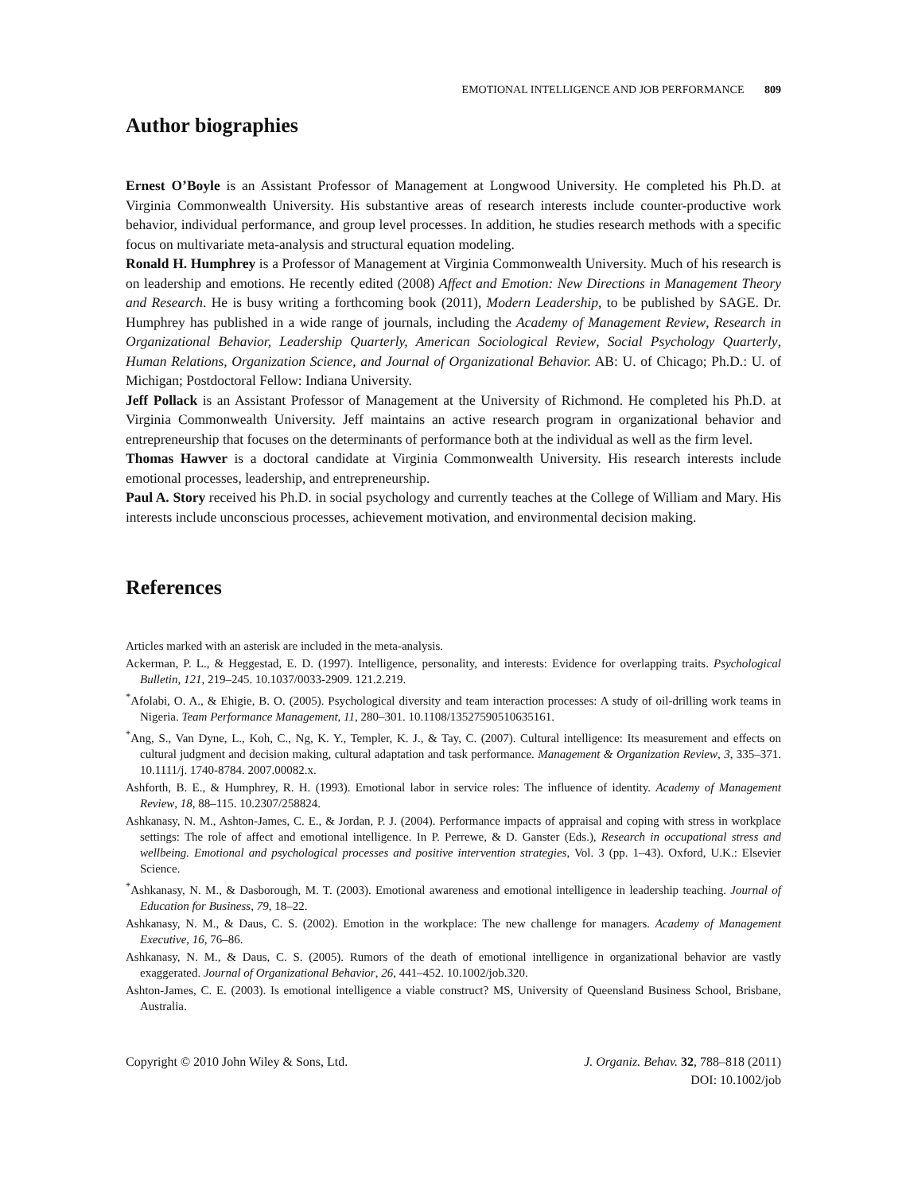EMOTIONAL INTELLIGENCE AND JOB PERFORMANCE 809
Author biographies
Ernest O’Boyle is an Assistant Professor of Management at Longwood University. He completed his Ph.D. at Virginia Commonwealth University. His substantive areas of research interests include counter-productive work behavior, individual performance, and group level processes. In addition, he studies research methods with a specific focus on multivariate meta-analysis and structural equation modeling.
Ronald H. Humphrey is a Professor of Management at Virginia Commonwealth University. Much of his research is on leadership and emotions. He recently edited (2008) Affect and Emotion: New Directions in Management Theory and Research. He is busy writing a forthcoming book (2011), Modern Leadership, to be published by SAGE. Dr. Humphrey has published in a wide range of journals, including the Academy of Management Review, Research in Organizational Behavior, Leadership Quarterly, American Sociological Review, Social Psychology Quarterly, Human Relations, Organization Science, and Journal of Organizational Behavior. AB: U. of Chicago; Ph.D.: U. of Michigan; Postdoctoral Fellow: Indiana University.
Jeff Pollack is an Assistant Professor of Management at the University of Richmond. He completed his Ph.D. at Virginia Commonwealth University. Jeff maintains an active research program in organizational behavior and entrepreneurship that focuses on the determinants of performance both at the individual as well as the firm level.
Thomas Hawver is a doctoral candidate at Virginia Commonwealth University. His research interests include emotional processes, leadership, and entrepreneurship.
Paul A. Story received his Ph.D. in social psychology and currently teaches at the College of William and Mary. His interests include unconscious processes, achievement motivation, and environmental decision making.
References
Articles marked with an asterisk are included in the meta-analysis.
Ackerman, P. L., & Heggestad, E. D. (1997). Intelligence, personality, and interests: Evidence for overlapping traits. Psychological Bulletin, 121, 219–245. 10.1037/0033-2909. 121.2.219.
<sup>*</sup> Afolabi, O. A., & Ehigie, B. O. (2005). Psychological diversity and team interaction processes: A study of oil-drilling work teams in Nigeria. Team Performance Management, 11, 280–301. 10.1108/13527590510635161.
<sup>*</sup> Ang, S., Van Dyne, L., Koh, C., Ng, K. Y., Templer, K. J., & Tay, C. (2007). Cultural intelligence: Its measurement and effects on cultural judgment and decision making, cultural adaptation and task performance. Management & Organization Review, 3, 335–371. 10.1111/j. 1740-8784. 2007.00082.x.
Ashforth, B. E., & Humphrey, R. H. (1993). Emotional labor in service roles: The influence of identity. Academy of Management Review, 18, 88–115. 10.2307/258824.
Ashkanasy, N. M., Ashton-James, C. E., & Jordan, P. J. (2004). Performance impacts of appraisal and coping with stress in workplace settings: The role of affect and emotional intelligence. In P. Perrewe, & D. Ganster (Eds.), Research in occupational stress and wellbeing. Emotional and psychological processes and positive intervention strategies, Vol. 3 (pp. 1–43). Oxford, U.K.: Elsevier Science.
<sup>*</sup> Ashkanasy, N. M., & Dasborough, M. T. (2003). Emotional awareness and emotional intelligence in leadership teaching. Journal of Education for Business, 79, 18–22.
Ashkanasy, N. M., & Daus, C. S. (2002). Emotion in the workplace: The new challenge for managers. Academy of Management Executive, 16, 76–86.
Ashkanasy, N. M., & Daus, C. S. (2005). Rumors of the death of emotional intelligence in organizational behavior are vastly exaggerated. Journal of Organizational Behavior, 26, 441–452. 10.1002/job.320.
Ashton-James, C. E. (2003). Is emotional intelligence a viable construct? MS, University of Queensland Business School, Brisbane, Australia.
Copyright © 2010 John Wiley & Sons, Ltd.
J. Organiz. Behav. 32, 788–818 (2011)
DOI: 10.1002/job